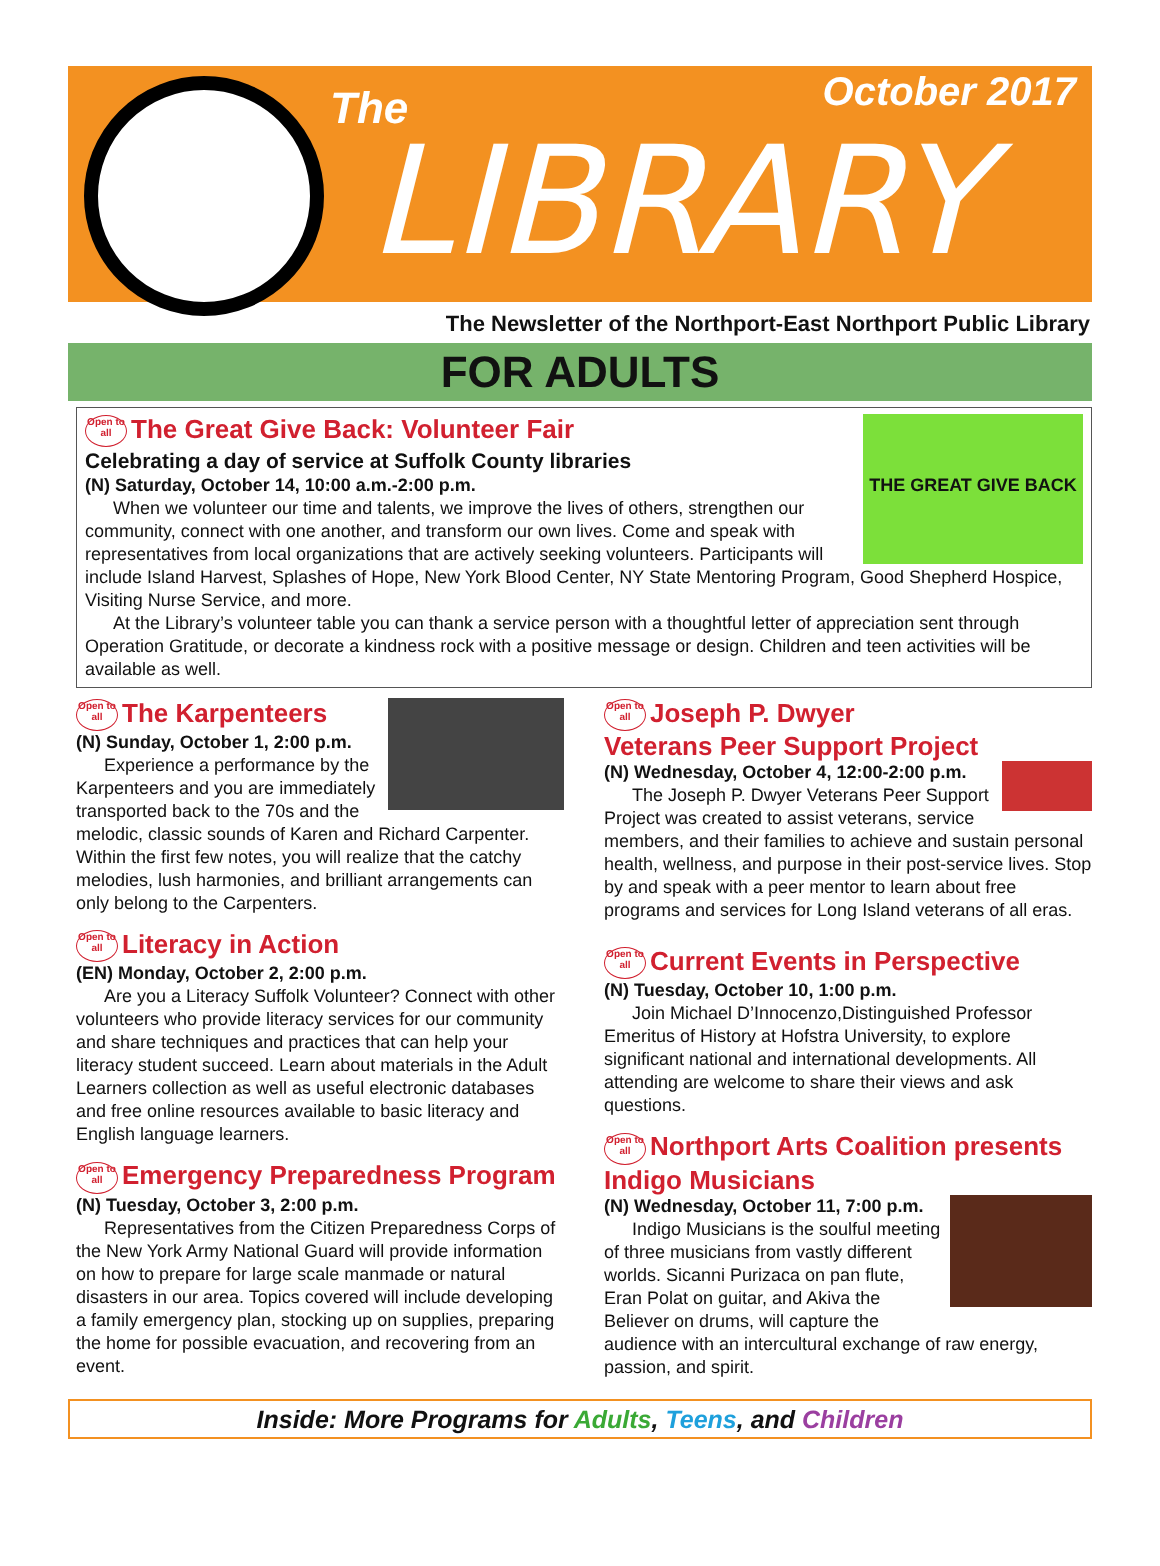The October 2017
LIBRARY
The Newsletter of the Northport-East Northport Public Library
FOR ADULTS
THE GREAT GIVE BACK
Open to all The Great Give Back: Volunteer Fair
Celebrating a day of service at Suffolk County libraries
(N) Saturday, October 14, 10:00 a.m.-2:00 p.m.
When we volunteer our time and talents, we improve the lives of others, strengthen our community, connect with one another, and transform our own lives. Come and speak with representatives from local organizations that are actively seeking volunteers. Participants will include Island Harvest, Splashes of Hope, New York Blood Center, NY State Mentoring Program, Good Shepherd Hospice, Visiting Nurse Service, and more.
At the Library’s volunteer table you can thank a service person with a thoughtful letter of appreciation sent through Operation Gratitude, or decorate a kindness rock with a positive message or design. Children and teen activities will be available as well.
Open to all The Karpenteers
(N) Sunday, October 1, 2:00 p.m.
Experience a performance by the Karpenteers and you are immediately transported back to the 70s and the melodic, classic sounds of Karen and Richard Carpenter. Within the first few notes, you will realize that the catchy melodies, lush harmonies, and brilliant arrangements can only belong to the Carpenters.
Open to all Literacy in Action
(EN) Monday, October 2, 2:00 p.m.
Are you a Literacy Suffolk Volunteer? Connect with other volunteers who provide literacy services for our community and share techniques and practices that can help your literacy student succeed. Learn about materials in the Adult Learners collection as well as useful electronic databases and free online resources available to basic literacy and English language learners.
Open to all Emergency Preparedness Program
(N) Tuesday, October 3, 2:00 p.m.
Representatives from the Citizen Preparedness Corps of the New York Army National Guard will provide information on how to prepare for large scale manmade or natural disasters in our area. Topics covered will include developing a family emergency plan, stocking up on supplies, preparing the home for possible evacuation, and recovering from an event.
Open to all Joseph P. Dwyer
Veterans Peer Support Project
(N) Wednesday, October 4, 12:00-2:00 p.m.
The Joseph P. Dwyer Veterans Peer Support Project was created to assist veterans, service members, and their families to achieve and sustain personal health, wellness, and purpose in their post-service lives. Stop by and speak with a peer mentor to learn about free programs and services for Long Island veterans of all eras.
Open to all Current Events in Perspective
(N) Tuesday, October 10, 1:00 p.m.
Join Michael D’Innocenzo,Distinguished Professor Emeritus of History at Hofstra University, to explore significant national and international developments. All attending are welcome to share their views and ask questions.
Open to all Northport Arts Coalition presents Indigo Musicians
(N) Wednesday, October 11, 7:00 p.m.
Indigo Musicians is the soulful meeting of three musicians from vastly different worlds. Sicanni Purizaca on pan flute, Eran Polat on guitar, and Akiva the Believer on drums, will capture the audience with an intercultural exchange of raw energy, passion, and spirit.
Inside: More Programs for Adults, Teens, and Children